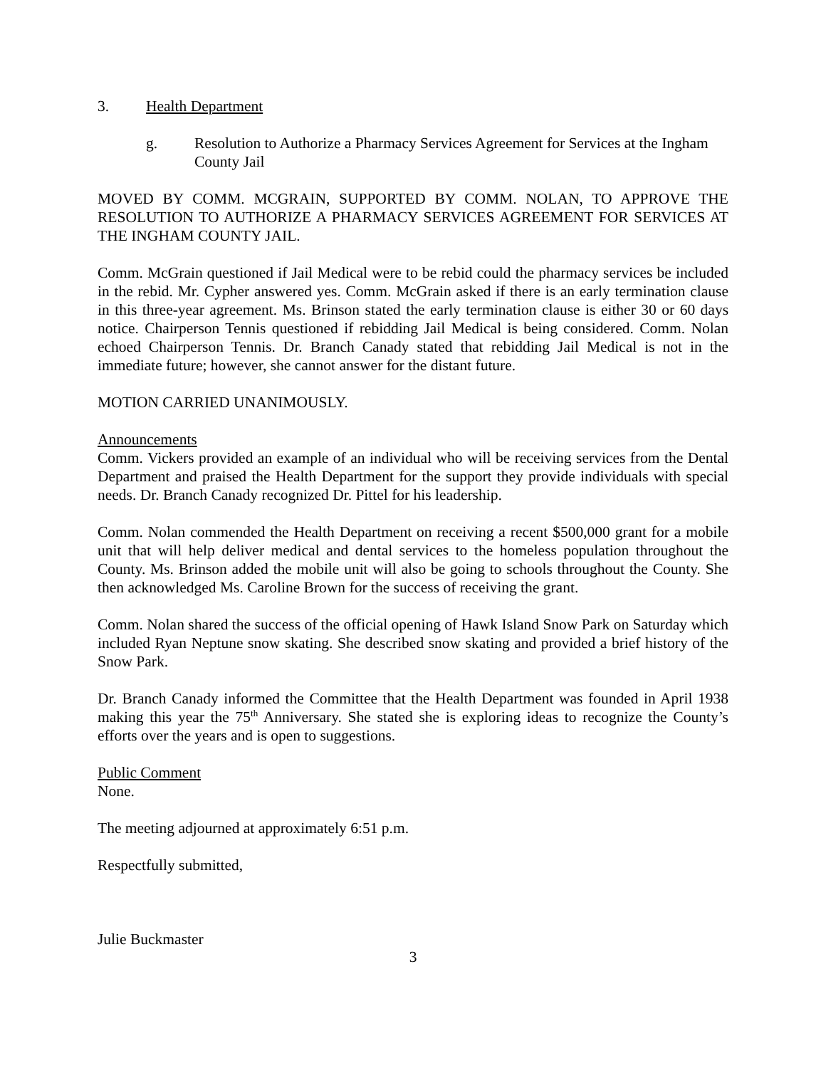3. Health Department
g. Resolution to Authorize a Pharmacy Services Agreement for Services at the Ingham County Jail
MOVED BY COMM. MCGRAIN, SUPPORTED BY COMM. NOLAN, TO APPROVE THE RESOLUTION TO AUTHORIZE A PHARMACY SERVICES AGREEMENT FOR SERVICES AT THE INGHAM COUNTY JAIL.
Comm. McGrain questioned if Jail Medical were to be rebid could the pharmacy services be included in the rebid. Mr. Cypher answered yes. Comm. McGrain asked if there is an early termination clause in this three-year agreement. Ms. Brinson stated the early termination clause is either 30 or 60 days notice. Chairperson Tennis questioned if rebidding Jail Medical is being considered. Comm. Nolan echoed Chairperson Tennis. Dr. Branch Canady stated that rebidding Jail Medical is not in the immediate future; however, she cannot answer for the distant future.
MOTION CARRIED UNANIMOUSLY.
Announcements
Comm. Vickers provided an example of an individual who will be receiving services from the Dental Department and praised the Health Department for the support they provide individuals with special needs. Dr. Branch Canady recognized Dr. Pittel for his leadership.
Comm. Nolan commended the Health Department on receiving a recent $500,000 grant for a mobile unit that will help deliver medical and dental services to the homeless population throughout the County. Ms. Brinson added the mobile unit will also be going to schools throughout the County. She then acknowledged Ms. Caroline Brown for the success of receiving the grant.
Comm. Nolan shared the success of the official opening of Hawk Island Snow Park on Saturday which included Ryan Neptune snow skating. She described snow skating and provided a brief history of the Snow Park.
Dr. Branch Canady informed the Committee that the Health Department was founded in April 1938 making this year the 75<sup>th</sup> Anniversary. She stated she is exploring ideas to recognize the County’s efforts over the years and is open to suggestions.
Public Comment
None.
The meeting adjourned at approximately 6:51 p.m.
Respectfully submitted,
Julie Buckmaster
3